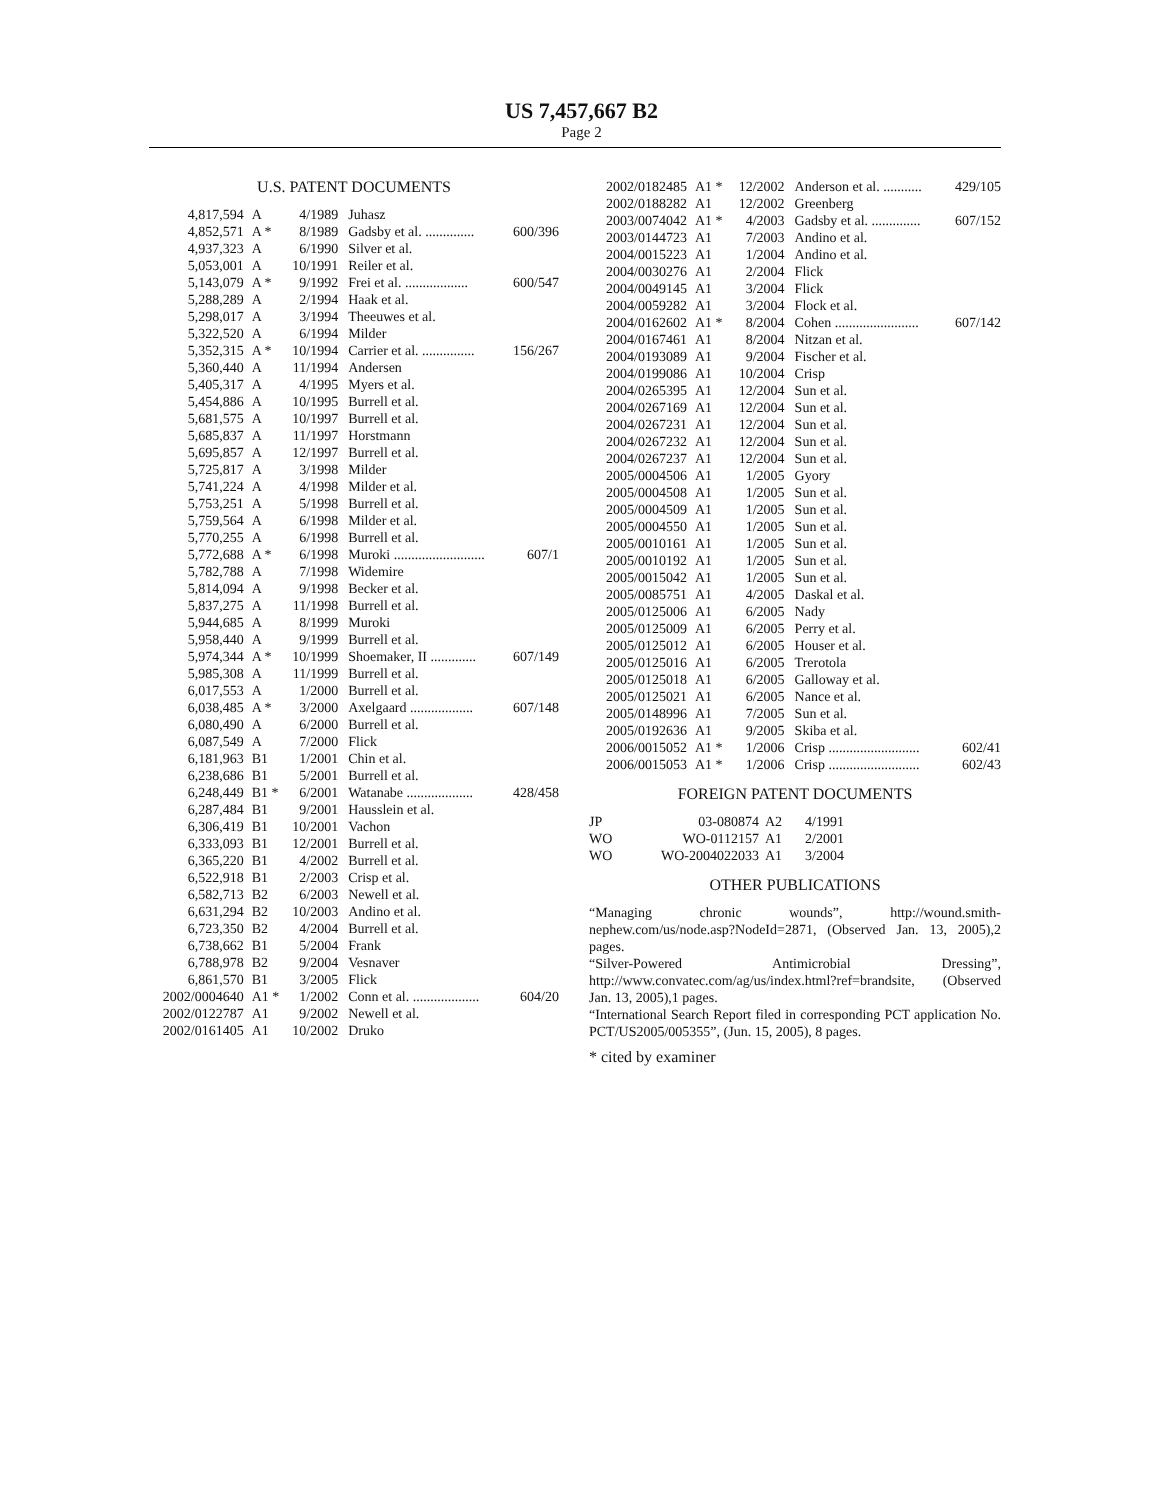US 7,457,667 B2
Page 2
U.S. PATENT DOCUMENTS
| 4,817,594 | A | 4/1989 | Juhasz | |
| 4,852,571 | A * | 8/1989 | Gadsby et al. .............. | 600/396 |
| 4,937,323 | A | 6/1990 | Silver et al. | |
| 5,053,001 | A | 10/1991 | Reiler et al. | |
| 5,143,079 | A * | 9/1992 | Frei et al. .................. | 600/547 |
| 5,288,289 | A | 2/1994 | Haak et al. | |
| 5,298,017 | A | 3/1994 | Theeuwes et al. | |
| 5,322,520 | A | 6/1994 | Milder | |
| 5,352,315 | A * | 10/1994 | Carrier et al. ............... | 156/267 |
| 5,360,440 | A | 11/1994 | Andersen | |
| 5,405,317 | A | 4/1995 | Myers et al. | |
| 5,454,886 | A | 10/1995 | Burrell et al. | |
| 5,681,575 | A | 10/1997 | Burrell et al. | |
| 5,685,837 | A | 11/1997 | Horstmann | |
| 5,695,857 | A | 12/1997 | Burrell et al. | |
| 5,725,817 | A | 3/1998 | Milder | |
| 5,741,224 | A | 4/1998 | Milder et al. | |
| 5,753,251 | A | 5/1998 | Burrell et al. | |
| 5,759,564 | A | 6/1998 | Milder et al. | |
| 5,770,255 | A | 6/1998 | Burrell et al. | |
| 5,772,688 | A * | 6/1998 | Muroki .......................... | 607/1 |
| 5,782,788 | A | 7/1998 | Widemire | |
| 5,814,094 | A | 9/1998 | Becker et al. | |
| 5,837,275 | A | 11/1998 | Burrell et al. | |
| 5,944,685 | A | 8/1999 | Muroki | |
| 5,958,440 | A | 9/1999 | Burrell et al. | |
| 5,974,344 | A * | 10/1999 | Shoemaker, II ............. | 607/149 |
| 5,985,308 | A | 11/1999 | Burrell et al. | |
| 6,017,553 | A | 1/2000 | Burrell et al. | |
| 6,038,485 | A * | 3/2000 | Axelgaard .................. | 607/148 |
| 6,080,490 | A | 6/2000 | Burrell et al. | |
| 6,087,549 | A | 7/2000 | Flick | |
| 6,181,963 | B1 | 1/2001 | Chin et al. | |
| 6,238,686 | B1 | 5/2001 | Burrell et al. | |
| 6,248,449 | B1 * | 6/2001 | Watanabe ................... | 428/458 |
| 6,287,484 | B1 | 9/2001 | Hausslein et al. | |
| 6,306,419 | B1 | 10/2001 | Vachon | |
| 6,333,093 | B1 | 12/2001 | Burrell et al. | |
| 6,365,220 | B1 | 4/2002 | Burrell et al. | |
| 6,522,918 | B1 | 2/2003 | Crisp et al. | |
| 6,582,713 | B2 | 6/2003 | Newell et al. | |
| 6,631,294 | B2 | 10/2003 | Andino et al. | |
| 6,723,350 | B2 | 4/2004 | Burrell et al. | |
| 6,738,662 | B1 | 5/2004 | Frank | |
| 6,788,978 | B2 | 9/2004 | Vesnaver | |
| 6,861,570 | B1 | 3/2005 | Flick | |
| 2002/0004640 | A1 * | 1/2002 | Conn et al. ................... | 604/20 |
| 2002/0122787 | A1 | 9/2002 | Newell et al. | |
| 2002/0161405 | A1 | 10/2002 | Druko | |
| 2002/0182485 | A1 * | 12/2002 | Anderson et al. ........... | 429/105 |
| 2002/0188282 | A1 | 12/2002 | Greenberg | |
| 2003/0074042 | A1 * | 4/2003 | Gadsby et al. .............. | 607/152 |
| 2003/0144723 | A1 | 7/2003 | Andino et al. | |
| 2004/0015223 | A1 | 1/2004 | Andino et al. | |
| 2004/0030276 | A1 | 2/2004 | Flick | |
| 2004/0049145 | A1 | 3/2004 | Flick | |
| 2004/0059282 | A1 | 3/2004 | Flock et al. | |
| 2004/0162602 | A1 * | 8/2004 | Cohen ........................ | 607/142 |
| 2004/0167461 | A1 | 8/2004 | Nitzan et al. | |
| 2004/0193089 | A1 | 9/2004 | Fischer et al. | |
| 2004/0199086 | A1 | 10/2004 | Crisp | |
| 2004/0265395 | A1 | 12/2004 | Sun et al. | |
| 2004/0267169 | A1 | 12/2004 | Sun et al. | |
| 2004/0267231 | A1 | 12/2004 | Sun et al. | |
| 2004/0267232 | A1 | 12/2004 | Sun et al. | |
| 2004/0267237 | A1 | 12/2004 | Sun et al. | |
| 2005/0004506 | A1 | 1/2005 | Gyory | |
| 2005/0004508 | A1 | 1/2005 | Sun et al. | |
| 2005/0004509 | A1 | 1/2005 | Sun et al. | |
| 2005/0004550 | A1 | 1/2005 | Sun et al. | |
| 2005/0010161 | A1 | 1/2005 | Sun et al. | |
| 2005/0010192 | A1 | 1/2005 | Sun et al. | |
| 2005/0015042 | A1 | 1/2005 | Sun et al. | |
| 2005/0085751 | A1 | 4/2005 | Daskal et al. | |
| 2005/0125006 | A1 | 6/2005 | Nady | |
| 2005/0125009 | A1 | 6/2005 | Perry et al. | |
| 2005/0125012 | A1 | 6/2005 | Houser et al. | |
| 2005/0125016 | A1 | 6/2005 | Trerotola | |
| 2005/0125018 | A1 | 6/2005 | Galloway et al. | |
| 2005/0125021 | A1 | 6/2005 | Nance et al. | |
| 2005/0148996 | A1 | 7/2005 | Sun et al. | |
| 2005/0192636 | A1 | 9/2005 | Skiba et al. | |
| 2006/0015052 | A1 * | 1/2006 | Crisp .......................... | 602/41 |
| 2006/0015053 | A1 * | 1/2006 | Crisp .......................... | 602/43 |
FOREIGN PATENT DOCUMENTS
| JP | 03-080874 | A2 | 4/1991 |
| WO | WO-0112157 | A1 | 2/2001 |
| WO | WO-2004022033 | A1 | 3/2004 |
OTHER PUBLICATIONS
“Managing chronic wounds”, http://wound.smith-nephew.com/us/node.asp?NodeId=2871, (Observed Jan. 13, 2005),2 pages.
“Silver-Powered Antimicrobial Dressing”, http://www.convatec.com/ag/us/index.html?ref=brandsite, (Observed Jan. 13, 2005),1 pages.
“International Search Report filed in corresponding PCT application No. PCT/US2005/005355”, (Jun. 15, 2005), 8 pages.
* cited by examiner